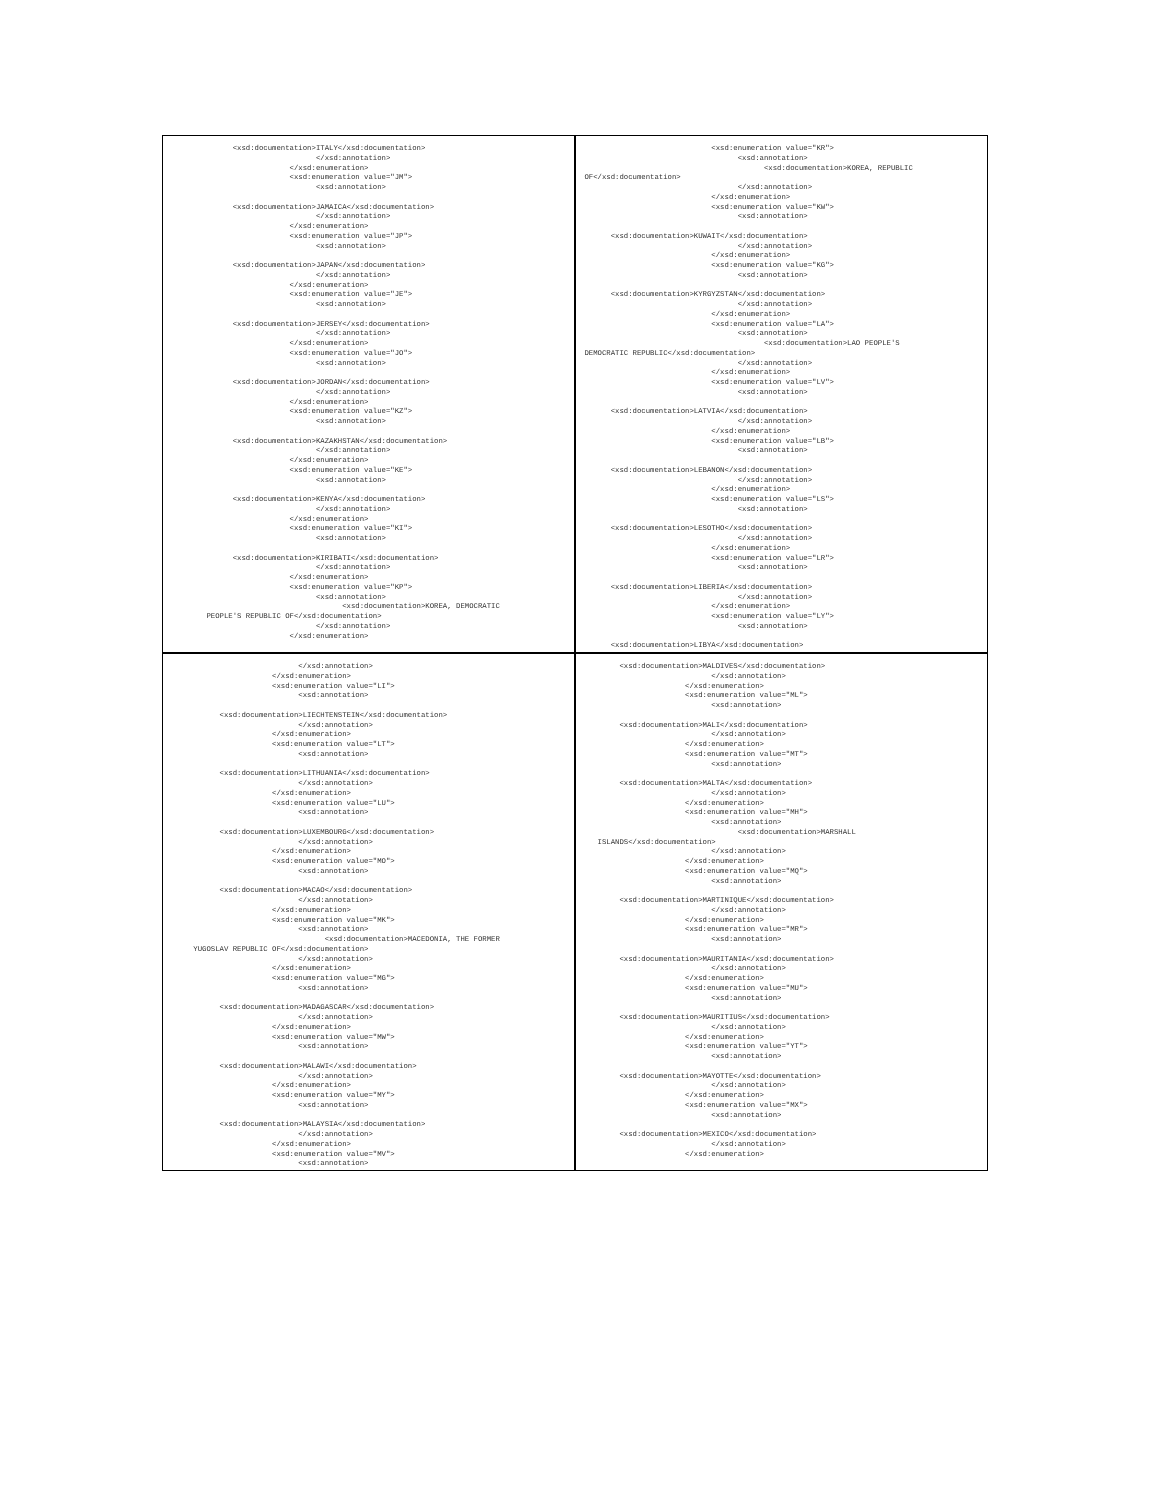<xsd:documentation>ITALY</xsd:documentation>
                                  </xsd:annotation>
                            </xsd:enumeration>
                            <xsd:enumeration value="JM">
                                  <xsd:annotation>

               <xsd:documentation>JAMAICA</xsd:documentation>
                                  </xsd:annotation>
                            </xsd:enumeration>
                            <xsd:enumeration value="JP">
                                  <xsd:annotation>

               <xsd:documentation>JAPAN</xsd:documentation>
                                  </xsd:annotation>
                            </xsd:enumeration>
                            <xsd:enumeration value="JE">
                                  <xsd:annotation>

               <xsd:documentation>JERSEY</xsd:documentation>
                                  </xsd:annotation>
                            </xsd:enumeration>
                            <xsd:enumeration value="JO">
                                  <xsd:annotation>

               <xsd:documentation>JORDAN</xsd:documentation>
                                  </xsd:annotation>
                            </xsd:enumeration>
                            <xsd:enumeration value="KZ">
                                  <xsd:annotation>

               <xsd:documentation>KAZAKHSTAN</xsd:documentation>
                                  </xsd:annotation>
                            </xsd:enumeration>
                            <xsd:enumeration value="KE">
                                  <xsd:annotation>

               <xsd:documentation>KENYA</xsd:documentation>
                                  </xsd:annotation>
                            </xsd:enumeration>
                            <xsd:enumeration value="KI">
                                  <xsd:annotation>

               <xsd:documentation>KIRIBATI</xsd:documentation>
                                  </xsd:annotation>
                            </xsd:enumeration>
                            <xsd:enumeration value="KP">
                                  <xsd:annotation>
                                        <xsd:documentation>KOREA, DEMOCRATIC
         PEOPLE'S REPUBLIC OF</xsd:documentation>
                                  </xsd:annotation>
                            </xsd:enumeration>
                              <xsd:enumeration value="KR">
                                    <xsd:annotation>
                                          <xsd:documentation>KOREA, REPUBLIC
 OF</xsd:documentation>
                                    </xsd:annotation>
                              </xsd:enumeration>
                              <xsd:enumeration value="KW">
                                    <xsd:annotation>

       <xsd:documentation>KUWAIT</xsd:documentation>
                                    </xsd:annotation>
                              </xsd:enumeration>
                              <xsd:enumeration value="KG">
                                    <xsd:annotation>

       <xsd:documentation>KYRGYZSTAN</xsd:documentation>
                                    </xsd:annotation>
                              </xsd:enumeration>
                              <xsd:enumeration value="LA">
                                    <xsd:annotation>
                                          <xsd:documentation>LAO PEOPLE'S
 DEMOCRATIC REPUBLIC</xsd:documentation>
                                    </xsd:annotation>
                              </xsd:enumeration>
                              <xsd:enumeration value="LV">
                                    <xsd:annotation>

       <xsd:documentation>LATVIA</xsd:documentation>
                                    </xsd:annotation>
                              </xsd:enumeration>
                              <xsd:enumeration value="LB">
                                    <xsd:annotation>

       <xsd:documentation>LEBANON</xsd:documentation>
                                    </xsd:annotation>
                              </xsd:enumeration>
                              <xsd:enumeration value="LS">
                                    <xsd:annotation>

       <xsd:documentation>LESOTHO</xsd:documentation>
                                    </xsd:annotation>
                              </xsd:enumeration>
                              <xsd:enumeration value="LR">
                                    <xsd:annotation>

       <xsd:documentation>LIBERIA</xsd:documentation>
                                    </xsd:annotation>
                              </xsd:enumeration>
                              <xsd:enumeration value="LY">
                                    <xsd:annotation>

       <xsd:documentation>LIBYA</xsd:documentation>
                              </xsd:annotation>
                        </xsd:enumeration>
                        <xsd:enumeration value="LI">
                              <xsd:annotation>

            <xsd:documentation>LIECHTENSTEIN</xsd:documentation>
                              </xsd:annotation>
                        </xsd:enumeration>
                        <xsd:enumeration value="LT">
                              <xsd:annotation>

            <xsd:documentation>LITHUANIA</xsd:documentation>
                              </xsd:annotation>
                        </xsd:enumeration>
                        <xsd:enumeration value="LU">
                              <xsd:annotation>

            <xsd:documentation>LUXEMBOURG</xsd:documentation>
                              </xsd:annotation>
                        </xsd:enumeration>
                        <xsd:enumeration value="MO">
                              <xsd:annotation>

            <xsd:documentation>MACAO</xsd:documentation>
                              </xsd:annotation>
                        </xsd:enumeration>
                        <xsd:enumeration value="MK">
                              <xsd:annotation>
                                    <xsd:documentation>MACEDONIA, THE FORMER
      YUGOSLAV REPUBLIC OF</xsd:documentation>
                              </xsd:annotation>
                        </xsd:enumeration>
                        <xsd:enumeration value="MG">
                              <xsd:annotation>

            <xsd:documentation>MADAGASCAR</xsd:documentation>
                              </xsd:annotation>
                        </xsd:enumeration>
                        <xsd:enumeration value="MW">
                              <xsd:annotation>

            <xsd:documentation>MALAWI</xsd:documentation>
                              </xsd:annotation>
                        </xsd:enumeration>
                        <xsd:enumeration value="MY">
                              <xsd:annotation>

            <xsd:documentation>MALAYSIA</xsd:documentation>
                              </xsd:annotation>
                        </xsd:enumeration>
                        <xsd:enumeration value="MV">
                              <xsd:annotation>
         <xsd:documentation>MALDIVES</xsd:documentation>
                              </xsd:annotation>
                        </xsd:enumeration>
                        <xsd:enumeration value="ML">
                              <xsd:annotation>

         <xsd:documentation>MALI</xsd:documentation>
                              </xsd:annotation>
                        </xsd:enumeration>
                        <xsd:enumeration value="MT">
                              <xsd:annotation>

         <xsd:documentation>MALTA</xsd:documentation>
                              </xsd:annotation>
                        </xsd:enumeration>
                        <xsd:enumeration value="MH">
                              <xsd:annotation>
                                    <xsd:documentation>MARSHALL
    ISLANDS</xsd:documentation>
                              </xsd:annotation>
                        </xsd:enumeration>
                        <xsd:enumeration value="MQ">
                              <xsd:annotation>

         <xsd:documentation>MARTINIQUE</xsd:documentation>
                              </xsd:annotation>
                        </xsd:enumeration>
                        <xsd:enumeration value="MR">
                              <xsd:annotation>

         <xsd:documentation>MAURITANIA</xsd:documentation>
                              </xsd:annotation>
                        </xsd:enumeration>
                        <xsd:enumeration value="MU">
                              <xsd:annotation>

         <xsd:documentation>MAURITIUS</xsd:documentation>
                              </xsd:annotation>
                        </xsd:enumeration>
                        <xsd:enumeration value="YT">
                              <xsd:annotation>

         <xsd:documentation>MAYOTTE</xsd:documentation>
                              </xsd:annotation>
                        </xsd:enumeration>
                        <xsd:enumeration value="MX">
                              <xsd:annotation>

         <xsd:documentation>MEXICO</xsd:documentation>
                              </xsd:annotation>
                        </xsd:enumeration>